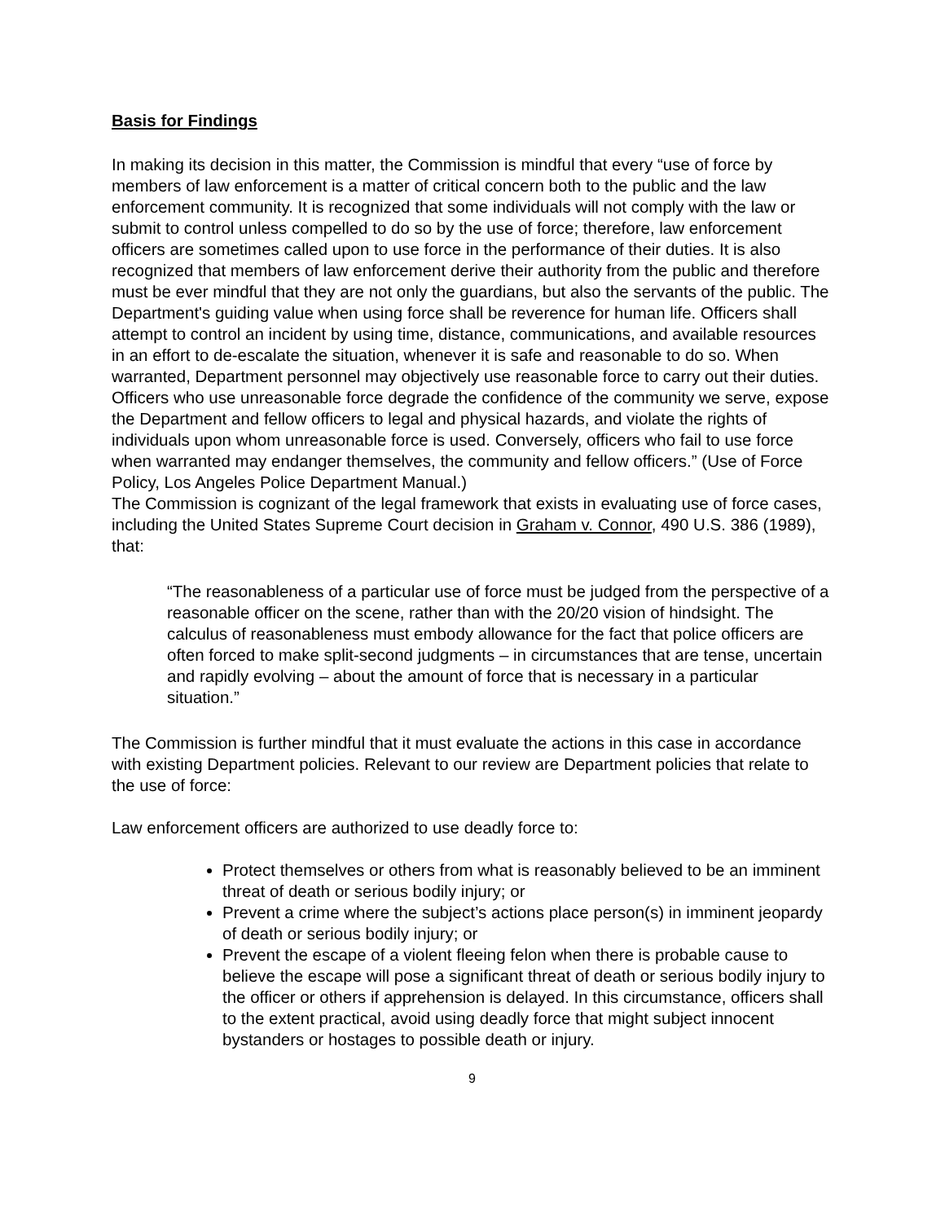Basis for Findings
In making its decision in this matter, the Commission is mindful that every “use of force by members of law enforcement is a matter of critical concern both to the public and the law enforcement community. It is recognized that some individuals will not comply with the law or submit to control unless compelled to do so by the use of force; therefore, law enforcement officers are sometimes called upon to use force in the performance of their duties. It is also recognized that members of law enforcement derive their authority from the public and therefore must be ever mindful that they are not only the guardians, but also the servants of the public. The Department's guiding value when using force shall be reverence for human life. Officers shall attempt to control an incident by using time, distance, communications, and available resources in an effort to de-escalate the situation, whenever it is safe and reasonable to do so. When warranted, Department personnel may objectively use reasonable force to carry out their duties. Officers who use unreasonable force degrade the confidence of the community we serve, expose the Department and fellow officers to legal and physical hazards, and violate the rights of individuals upon whom unreasonable force is used. Conversely, officers who fail to use force when warranted may endanger themselves, the community and fellow officers.” (Use of Force Policy, Los Angeles Police Department Manual.)
The Commission is cognizant of the legal framework that exists in evaluating use of force cases, including the United States Supreme Court decision in Graham v. Connor, 490 U.S. 386 (1989), that:
“The reasonableness of a particular use of force must be judged from the perspective of a reasonable officer on the scene, rather than with the 20/20 vision of hindsight. The calculus of reasonableness must embody allowance for the fact that police officers are often forced to make split-second judgments – in circumstances that are tense, uncertain and rapidly evolving – about the amount of force that is necessary in a particular situation.”
The Commission is further mindful that it must evaluate the actions in this case in accordance with existing Department policies. Relevant to our review are Department policies that relate to the use of force:
Law enforcement officers are authorized to use deadly force to:
Protect themselves or others from what is reasonably believed to be an imminent threat of death or serious bodily injury; or
Prevent a crime where the subject’s actions place person(s) in imminent jeopardy of death or serious bodily injury; or
Prevent the escape of a violent fleeing felon when there is probable cause to believe the escape will pose a significant threat of death or serious bodily injury to the officer or others if apprehension is delayed. In this circumstance, officers shall to the extent practical, avoid using deadly force that might subject innocent bystanders or hostages to possible death or injury.
9